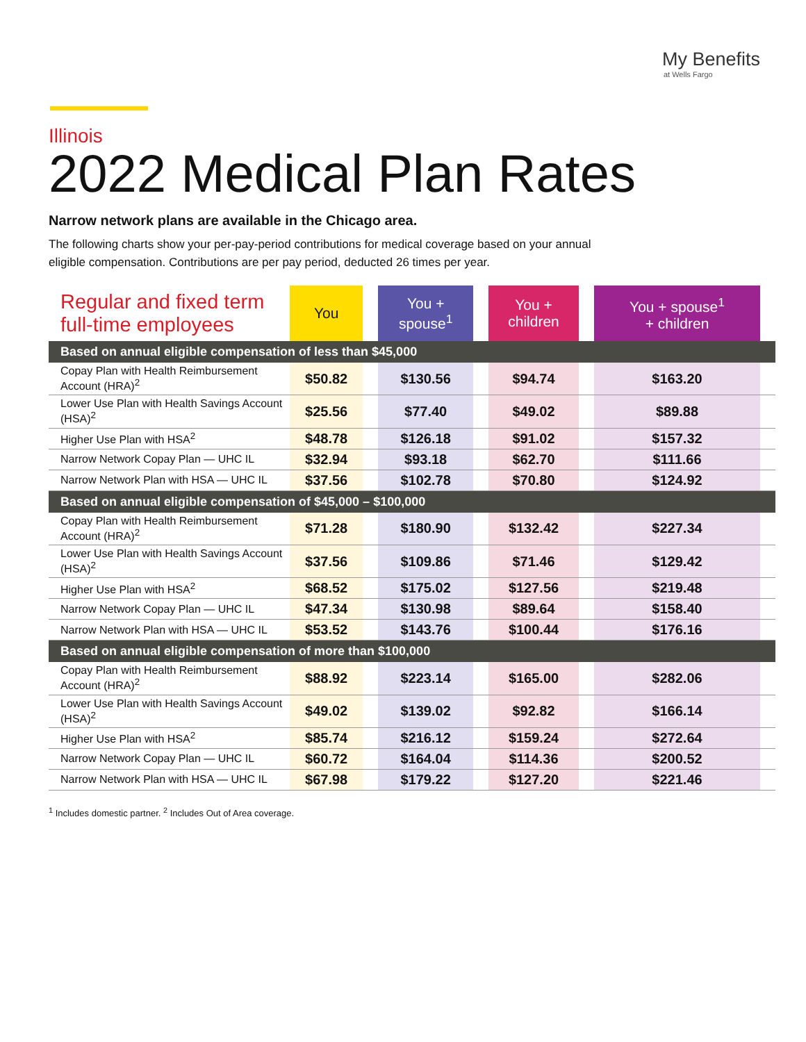My Benefits
at Wells Fargo
Illinois
2022 Medical Plan Rates
Narrow network plans are available in the Chicago area.
The following charts show your per-pay-period contributions for medical coverage based on your annual eligible compensation. Contributions are per pay period, deducted 26 times per year.
| Regular and fixed term full-time employees | You | | You + spouse<sup>1</sup> | | You + children | | You + spouse<sup>1</sup> + children | |
| Based on annual eligible compensation of less than $45,000 | | | | | | | | |
| Copay Plan with Health Reimbursement Account (HRA)<sup>2</sup> | $50.82 | | $130.56 | | $94.74 | | $163.20 | |
| Lower Use Plan with Health Savings Account (HSA)<sup>2</sup> | $25.56 | | $77.40 | | $49.02 | | $89.88 | |
| Higher Use Plan with HSA<sup>2</sup> | $48.78 | | $126.18 | | $91.02 | | $157.32 | |
| Narrow Network Copay Plan — UHC IL | $32.94 | | $93.18 | | $62.70 | | $111.66 | |
| Narrow Network Plan with HSA — UHC IL | $37.56 | | $102.78 | | $70.80 | | $124.92 | |
| Based on annual eligible compensation of $45,000 – $100,000 | | | | | | | | |
| Copay Plan with Health Reimbursement Account (HRA)<sup>2</sup> | $71.28 | | $180.90 | | $132.42 | | $227.34 | |
| Lower Use Plan with Health Savings Account (HSA)<sup>2</sup> | $37.56 | | $109.86 | | $71.46 | | $129.42 | |
| Higher Use Plan with HSA<sup>2</sup> | $68.52 | | $175.02 | | $127.56 | | $219.48 | |
| Narrow Network Copay Plan — UHC IL | $47.34 | | $130.98 | | $89.64 | | $158.40 | |
| Narrow Network Plan with HSA — UHC IL | $53.52 | | $143.76 | | $100.44 | | $176.16 | |
| Based on annual eligible compensation of more than $100,000 | | | | | | | | |
| Copay Plan with Health Reimbursement Account (HRA)<sup>2</sup> | $88.92 | | $223.14 | | $165.00 | | $282.06 | |
| Lower Use Plan with Health Savings Account (HSA)<sup>2</sup> | $49.02 | | $139.02 | | $92.82 | | $166.14 | |
| Higher Use Plan with HSA<sup>2</sup> | $85.74 | | $216.12 | | $159.24 | | $272.64 | |
| Narrow Network Copay Plan — UHC IL | $60.72 | | $164.04 | | $114.36 | | $200.52 | |
| Narrow Network Plan with HSA — UHC IL | $67.98 | | $179.22 | | $127.20 | | $221.46 | |
<sup>1</sup> Includes domestic partner. <sup>2</sup> Includes Out of Area coverage.